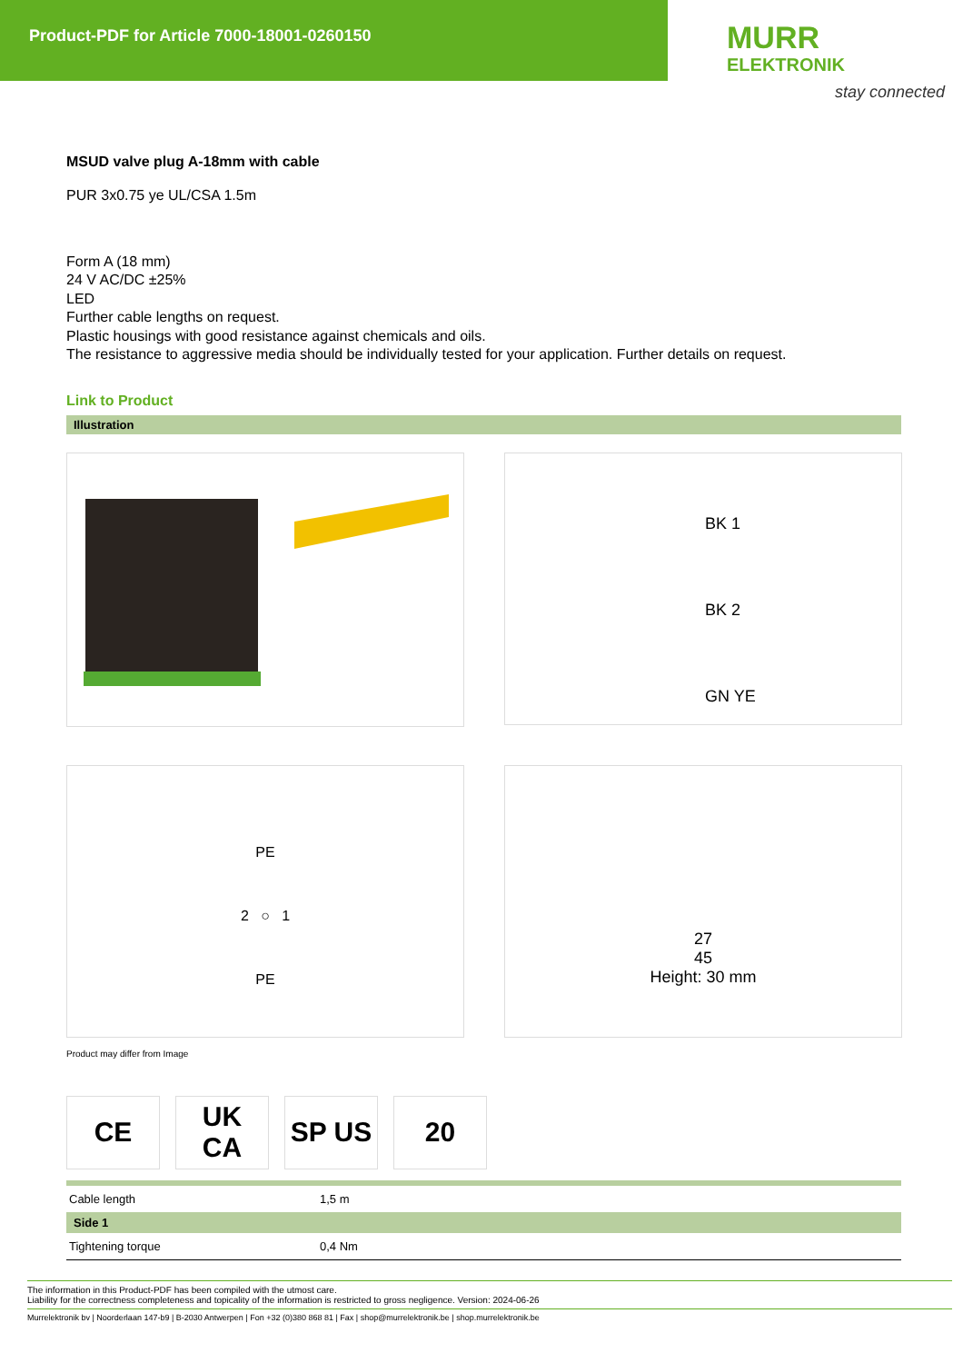Product-PDF for Article 7000-18001-0260150
MURR
ELEKTRONIK
stay connected
MSUD valve plug A-18mm with cable
PUR 3x0.75 ye UL/CSA 1.5m
Form A (18 mm)
24 V AC/DC ±25%
LED
Further cable lengths on request.
Plastic housings with good resistance against chemicals and oils.
The resistance to aggressive media should be individually tested for your application. Further details on request.
Link to Product
Illustration
BK 1
BK 2
GN YE
PE
2 ○ 1
PE
27
45
Height: 30 mm
Product may differ from Image
CE UK
CA
SP US 20
| Cable length | 1,5 m |
| Side 1 | |
| Tightening torque | 0,4 Nm |
The information in this Product-PDF has been compiled with the utmost care.
Liability for the correctness completeness and topicality of the information is restricted to gross negligence. Version: 2024-06-26
Murrelektronik bv | Noorderlaan 147-b9 | B-2030 Antwerpen | Fon +32 (0)380 868 81 | Fax | shop@murrelektronik.be | shop.murrelektronik.be